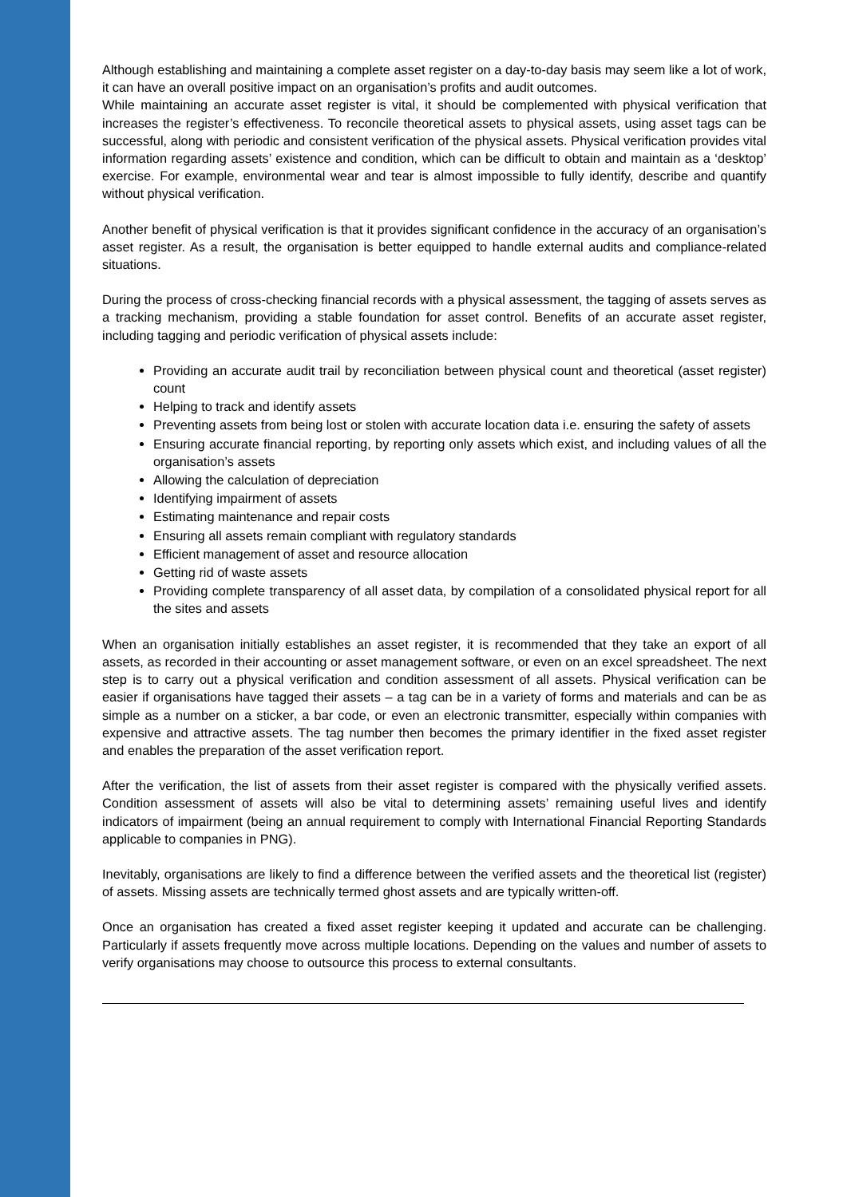Although establishing and maintaining a complete asset register on a day-to-day basis may seem like a lot of work, it can have an overall positive impact on an organisation’s profits and audit outcomes.
While maintaining an accurate asset register is vital, it should be complemented with physical verification that increases the register’s effectiveness. To reconcile theoretical assets to physical assets, using asset tags can be successful, along with periodic and consistent verification of the physical assets. Physical verification provides vital information regarding assets’ existence and condition, which can be difficult to obtain and maintain as a ‘desktop’ exercise. For example, environmental wear and tear is almost impossible to fully identify, describe and quantify without physical verification.
Another benefit of physical verification is that it provides significant confidence in the accuracy of an organisation’s asset register. As a result, the organisation is better equipped to handle external audits and compliance-related situations.
During the process of cross-checking financial records with a physical assessment, the tagging of assets serves as a tracking mechanism, providing a stable foundation for asset control. Benefits of an accurate asset register, including tagging and periodic verification of physical assets include:
Providing an accurate audit trail by reconciliation between physical count and theoretical (asset register) count
Helping to track and identify assets
Preventing assets from being lost or stolen with accurate location data i.e. ensuring the safety of assets
Ensuring accurate financial reporting, by reporting only assets which exist, and including values of all the organisation’s assets
Allowing the calculation of depreciation
Identifying impairment of assets
Estimating maintenance and repair costs
Ensuring all assets remain compliant with regulatory standards
Efficient management of asset and resource allocation
Getting rid of waste assets
Providing complete transparency of all asset data, by compilation of a consolidated physical report for all the sites and assets
When an organisation initially establishes an asset register, it is recommended that they take an export of all assets, as recorded in their accounting or asset management software, or even on an excel spreadsheet. The next step is to carry out a physical verification and condition assessment of all assets. Physical verification can be easier if organisations have tagged their assets – a tag can be in a variety of forms and materials and can be as simple as a number on a sticker, a bar code, or even an electronic transmitter, especially within companies with expensive and attractive assets. The tag number then becomes the primary identifier in the fixed asset register and enables the preparation of the asset verification report.
After the verification, the list of assets from their asset register is compared with the physically verified assets. Condition assessment of assets will also be vital to determining assets’ remaining useful lives and identify indicators of impairment (being an annual requirement to comply with International Financial Reporting Standards applicable to companies in PNG).
Inevitably, organisations are likely to find a difference between the verified assets and the theoretical list (register) of assets. Missing assets are technically termed ghost assets and are typically written-off.
Once an organisation has created a fixed asset register keeping it updated and accurate can be challenging. Particularly if assets frequently move across multiple locations. Depending on the values and number of assets to verify organisations may choose to outsource this process to external consultants.